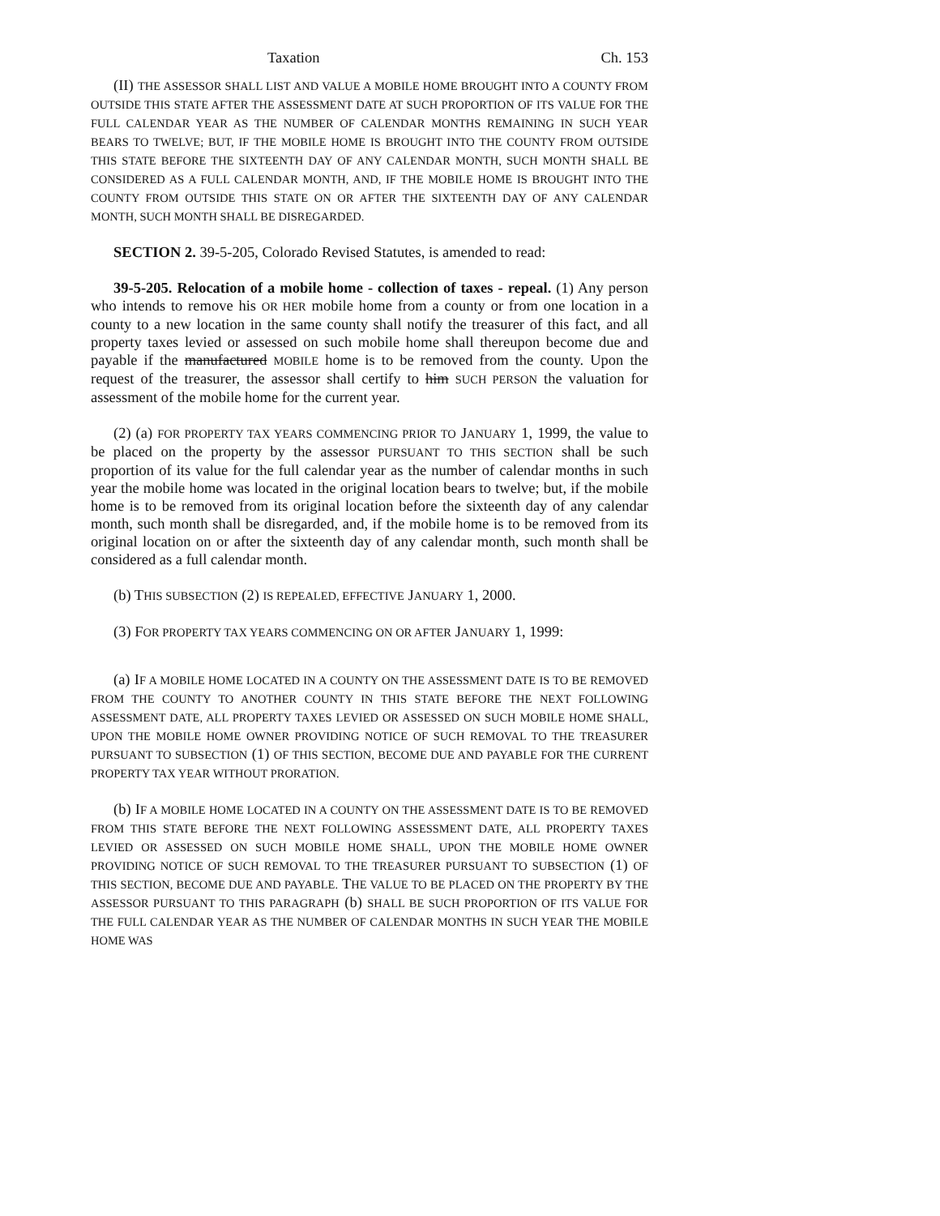Taxation Ch. 153
(II) THE ASSESSOR SHALL LIST AND VALUE A MOBILE HOME BROUGHT INTO A COUNTY FROM OUTSIDE THIS STATE AFTER THE ASSESSMENT DATE AT SUCH PROPORTION OF ITS VALUE FOR THE FULL CALENDAR YEAR AS THE NUMBER OF CALENDAR MONTHS REMAINING IN SUCH YEAR BEARS TO TWELVE; BUT, IF THE MOBILE HOME IS BROUGHT INTO THE COUNTY FROM OUTSIDE THIS STATE BEFORE THE SIXTEENTH DAY OF ANY CALENDAR MONTH, SUCH MONTH SHALL BE CONSIDERED AS A FULL CALENDAR MONTH, AND, IF THE MOBILE HOME IS BROUGHT INTO THE COUNTY FROM OUTSIDE THIS STATE ON OR AFTER THE SIXTEENTH DAY OF ANY CALENDAR MONTH, SUCH MONTH SHALL BE DISREGARDED.
SECTION 2. 39-5-205, Colorado Revised Statutes, is amended to read:
39-5-205. Relocation of a mobile home - collection of taxes - repeal. (1) Any person who intends to remove his OR HER mobile home from a county or from one location in a county to a new location in the same county shall notify the treasurer of this fact, and all property taxes levied or assessed on such mobile home shall thereupon become due and payable if the manufactured MOBILE home is to be removed from the county. Upon the request of the treasurer, the assessor shall certify to him SUCH PERSON the valuation for assessment of the mobile home for the current year.
(2) (a) FOR PROPERTY TAX YEARS COMMENCING PRIOR TO JANUARY 1, 1999, the value to be placed on the property by the assessor PURSUANT TO THIS SECTION shall be such proportion of its value for the full calendar year as the number of calendar months in such year the mobile home was located in the original location bears to twelve; but, if the mobile home is to be removed from its original location before the sixteenth day of any calendar month, such month shall be disregarded, and, if the mobile home is to be removed from its original location on or after the sixteenth day of any calendar month, such month shall be considered as a full calendar month.
(b) THIS SUBSECTION (2) IS REPEALED, EFFECTIVE JANUARY 1, 2000.
(3) FOR PROPERTY TAX YEARS COMMENCING ON OR AFTER JANUARY 1, 1999:
(a) IF A MOBILE HOME LOCATED IN A COUNTY ON THE ASSESSMENT DATE IS TO BE REMOVED FROM THE COUNTY TO ANOTHER COUNTY IN THIS STATE BEFORE THE NEXT FOLLOWING ASSESSMENT DATE, ALL PROPERTY TAXES LEVIED OR ASSESSED ON SUCH MOBILE HOME SHALL, UPON THE MOBILE HOME OWNER PROVIDING NOTICE OF SUCH REMOVAL TO THE TREASURER PURSUANT TO SUBSECTION (1) OF THIS SECTION, BECOME DUE AND PAYABLE FOR THE CURRENT PROPERTY TAX YEAR WITHOUT PRORATION.
(b) IF A MOBILE HOME LOCATED IN A COUNTY ON THE ASSESSMENT DATE IS TO BE REMOVED FROM THIS STATE BEFORE THE NEXT FOLLOWING ASSESSMENT DATE, ALL PROPERTY TAXES LEVIED OR ASSESSED ON SUCH MOBILE HOME SHALL, UPON THE MOBILE HOME OWNER PROVIDING NOTICE OF SUCH REMOVAL TO THE TREASURER PURSUANT TO SUBSECTION (1) OF THIS SECTION, BECOME DUE AND PAYABLE. THE VALUE TO BE PLACED ON THE PROPERTY BY THE ASSESSOR PURSUANT TO THIS PARAGRAPH (b) SHALL BE SUCH PROPORTION OF ITS VALUE FOR THE FULL CALENDAR YEAR AS THE NUMBER OF CALENDAR MONTHS IN SUCH YEAR THE MOBILE HOME WAS